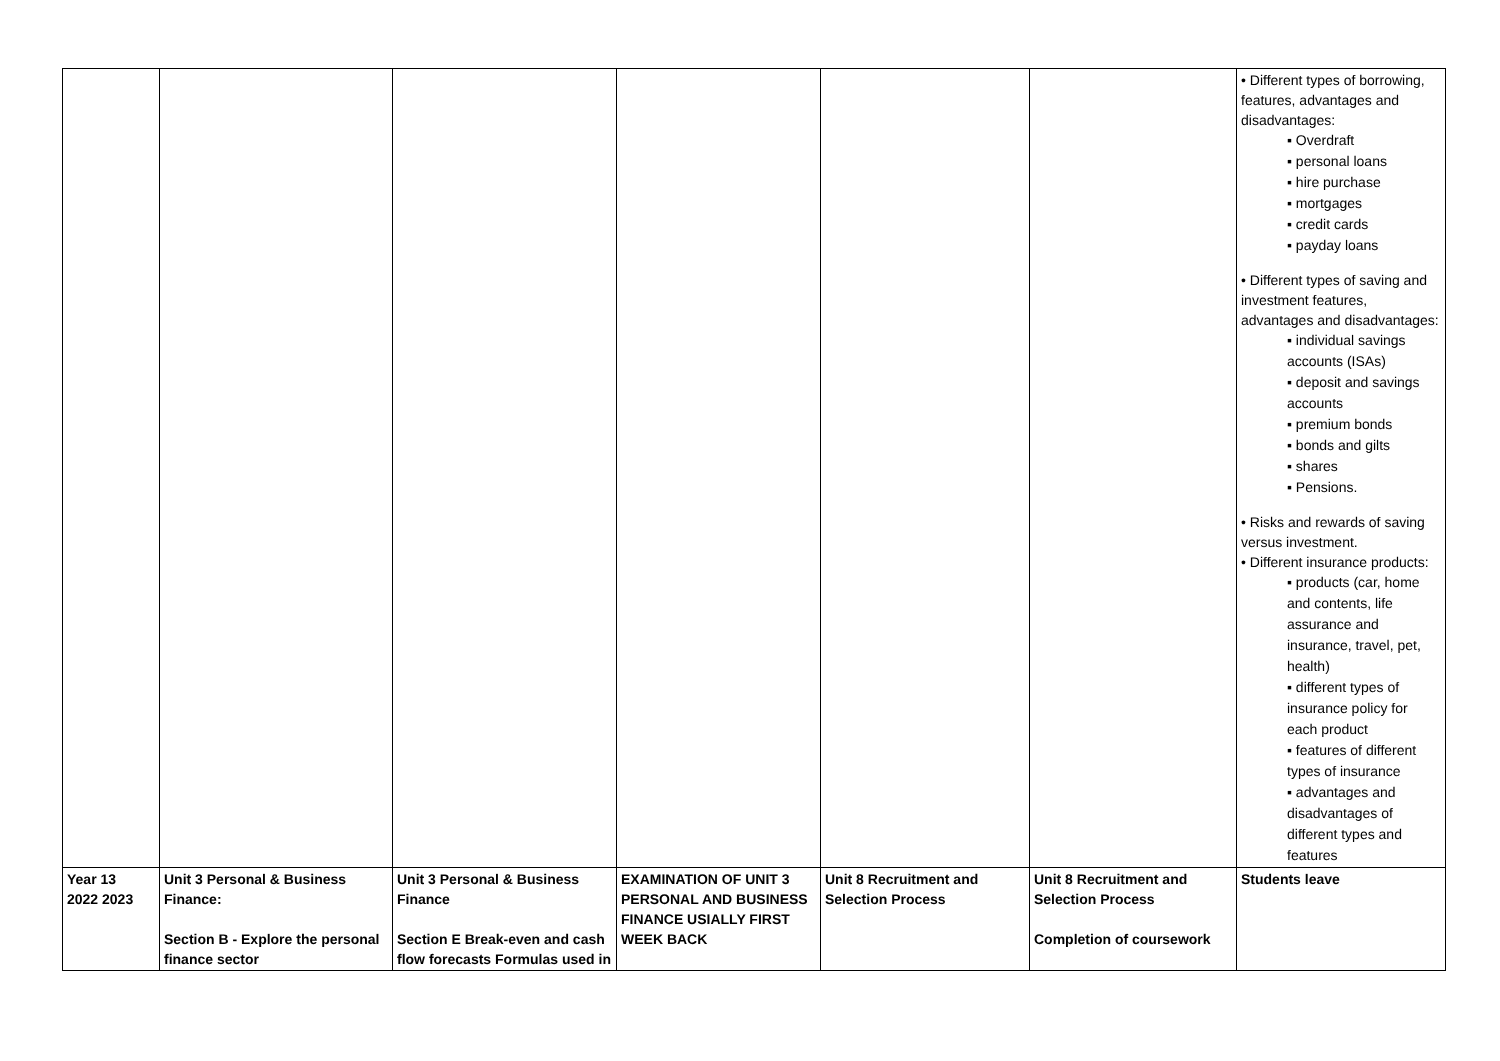| | | | | | | • Different types of borrowing, features, advantages and disadvantages: ▪ Overdraft ▪ personal loans ▪ hire purchase ▪ mortgages ▪ credit cards ▪ payday loans • Different types of saving and investment features, advantages and disadvantages: ▪ individual savings accounts (ISAs) ▪ deposit and savings accounts ▪ premium bonds ▪ bonds and gilts ▪ shares ▪ Pensions. • Risks and rewards of saving versus investment. • Different insurance products: ▪ products (car, home and contents, life assurance and insurance, travel, pet, health) ▪ different types of insurance policy for each product ▪ features of different types of insurance ▪ advantages and disadvantages of different types and features |
| Year 13 2022 2023 | Unit 3 Personal & Business Finance: Section B - Explore the personal finance sector | Unit 3 Personal & Business Finance Section E Break-even and cash flow forecasts Formulas used in | EXAMINATION OF UNIT 3 PERSONAL AND BUSINESS FINANCE USIALLY FIRST WEEK BACK | Unit 8 Recruitment and Selection Process | Unit 8 Recruitment and Selection Process Completion of coursework | Students leave |